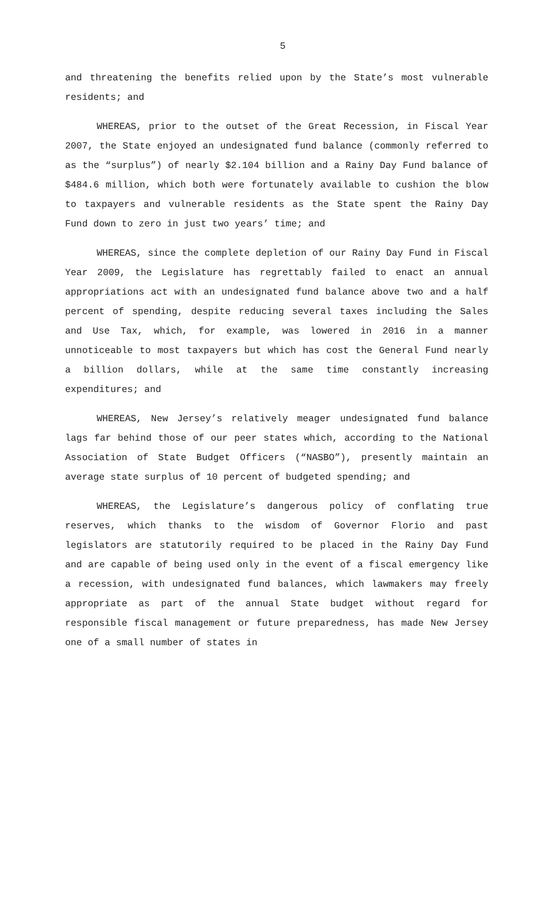5
and threatening the benefits relied upon by the State’s most vulnerable residents; and
WHEREAS, prior to the outset of the Great Recession, in Fiscal Year 2007, the State enjoyed an undesignated fund balance (commonly referred to as the “surplus”) of nearly $2.104 billion and a Rainy Day Fund balance of $484.6 million, which both were fortunately available to cushion the blow to taxpayers and vulnerable residents as the State spent the Rainy Day Fund down to zero in just two years’ time; and
WHEREAS, since the complete depletion of our Rainy Day Fund in Fiscal Year 2009, the Legislature has regrettably failed to enact an annual appropriations act with an undesignated fund balance above two and a half percent of spending, despite reducing several taxes including the Sales and Use Tax, which, for example, was lowered in 2016 in a manner unnoticeable to most taxpayers but which has cost the General Fund nearly a billion dollars, while at the same time constantly increasing expenditures; and
WHEREAS, New Jersey’s relatively meager undesignated fund balance lags far behind those of our peer states which, according to the National Association of State Budget Officers (“NASBO”), presently maintain an average state surplus of 10 percent of budgeted spending; and
WHEREAS, the Legislature’s dangerous policy of conflating true reserves, which thanks to the wisdom of Governor Florio and past legislators are statutorily required to be placed in the Rainy Day Fund and are capable of being used only in the event of a fiscal emergency like a recession, with undesignated fund balances, which lawmakers may freely appropriate as part of the annual State budget without regard for responsible fiscal management or future preparedness, has made New Jersey one of a small number of states in